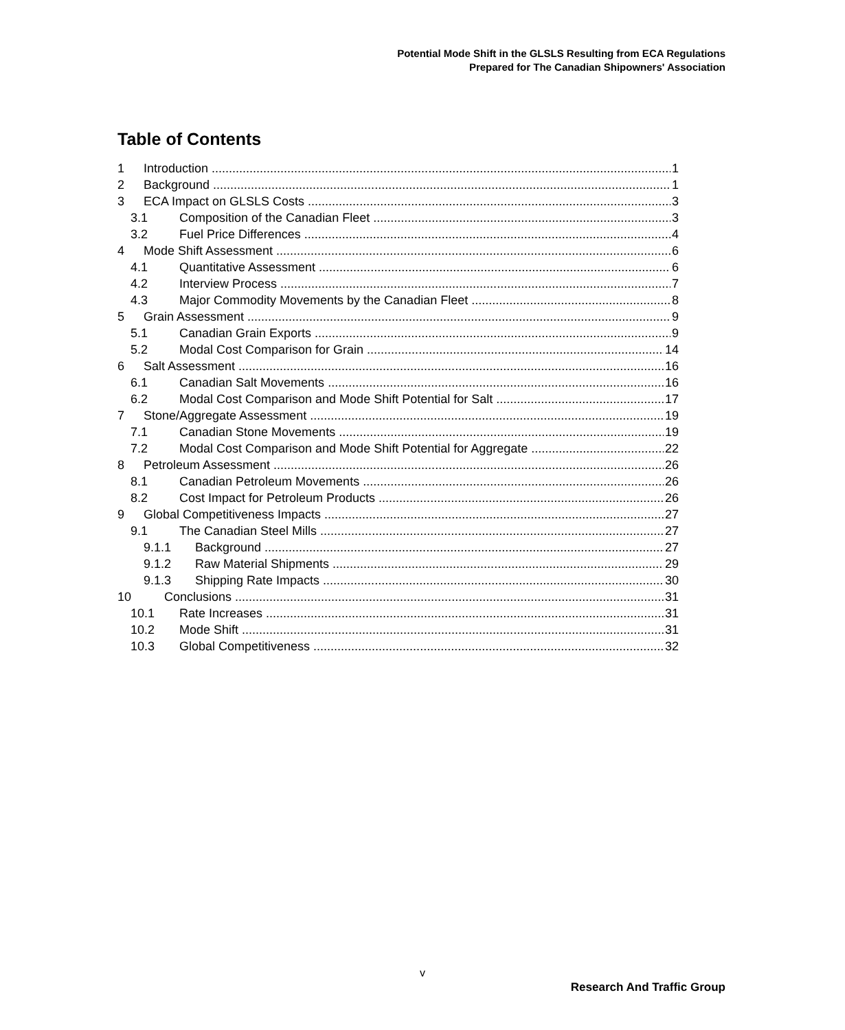Potential Mode Shift in the GLSLS Resulting from ECA Regulations
Prepared for The Canadian Shipowners' Association
Table of Contents
1 Introduction 1
2 Background 1
3 ECA Impact on GLSLS Costs 3
3.1 Composition of the Canadian Fleet 3
3.2 Fuel Price Differences 4
4 Mode Shift Assessment 6
4.1 Quantitative Assessment 6
4.2 Interview Process 7
4.3 Major Commodity Movements by the Canadian Fleet 8
5 Grain Assessment 9
5.1 Canadian Grain Exports 9
5.2 Modal Cost Comparison for Grain 14
6 Salt Assessment 16
6.1 Canadian Salt Movements 16
6.2 Modal Cost Comparison and Mode Shift Potential for Salt 17
7 Stone/Aggregate Assessment 19
7.1 Canadian Stone Movements 19
7.2 Modal Cost Comparison and Mode Shift Potential for Aggregate 22
8 Petroleum Assessment 26
8.1 Canadian Petroleum Movements 26
8.2 Cost Impact for Petroleum Products 26
9 Global Competitiveness Impacts 27
9.1 The Canadian Steel Mills 27
9.1.1 Background 27
9.1.2 Raw Material Shipments 29
9.1.3 Shipping Rate Impacts 30
10 Conclusions 31
10.1 Rate Increases 31
10.2 Mode Shift 31
10.3 Global Competitiveness 32
v
Research And Traffic Group